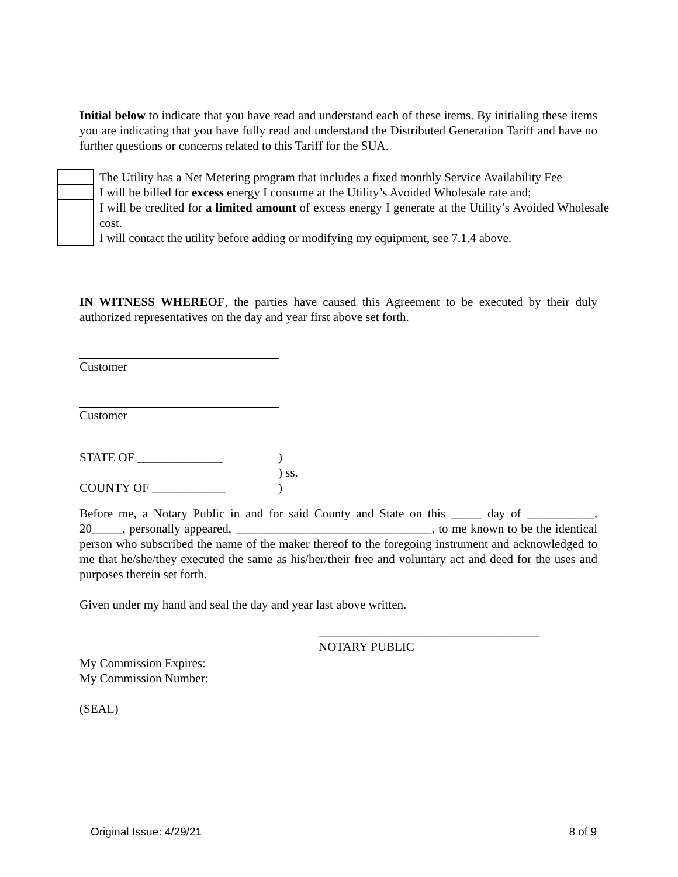Initial below to indicate that you have read and understand each of these items. By initialing these items you are indicating that you have fully read and understand the Distributed Generation Tariff and have no further questions or concerns related to this Tariff for the SUA.
| | The Utility has a Net Metering program that includes a fixed monthly Service Availability Fee |
| | I will be billed for excess energy I consume at the Utility’s Avoided Wholesale rate and; |
| | I will be credited for a limited amount of excess energy I generate at the Utility’s Avoided Wholesale cost. |
| | I will contact the utility before adding or modifying my equipment, see 7.1.4 above. |
IN WITNESS WHEREOF, the parties have caused this Agreement to be executed by their duly authorized representatives on the day and year first above set forth.
Customer
Customer
| STATE OF ______________ | ) |
| | ) ss. |
| COUNTY OF ____________ | ) |
Before me, a Notary Public in and for said County and State on this _____ day of ___________, 20_____, personally appeared, ________________________________, to me known to be the identical person who subscribed the name of the maker thereof to the foregoing instrument and acknowledged to me that he/she/they executed the same as his/her/their free and voluntary act and deed for the uses and purposes therein set forth.
Given under my hand and seal the day and year last above written.
____________________________________
NOTARY PUBLIC
My Commission Expires:
My Commission Number:
(SEAL)
Original Issue: 4/29/21 8 of 9